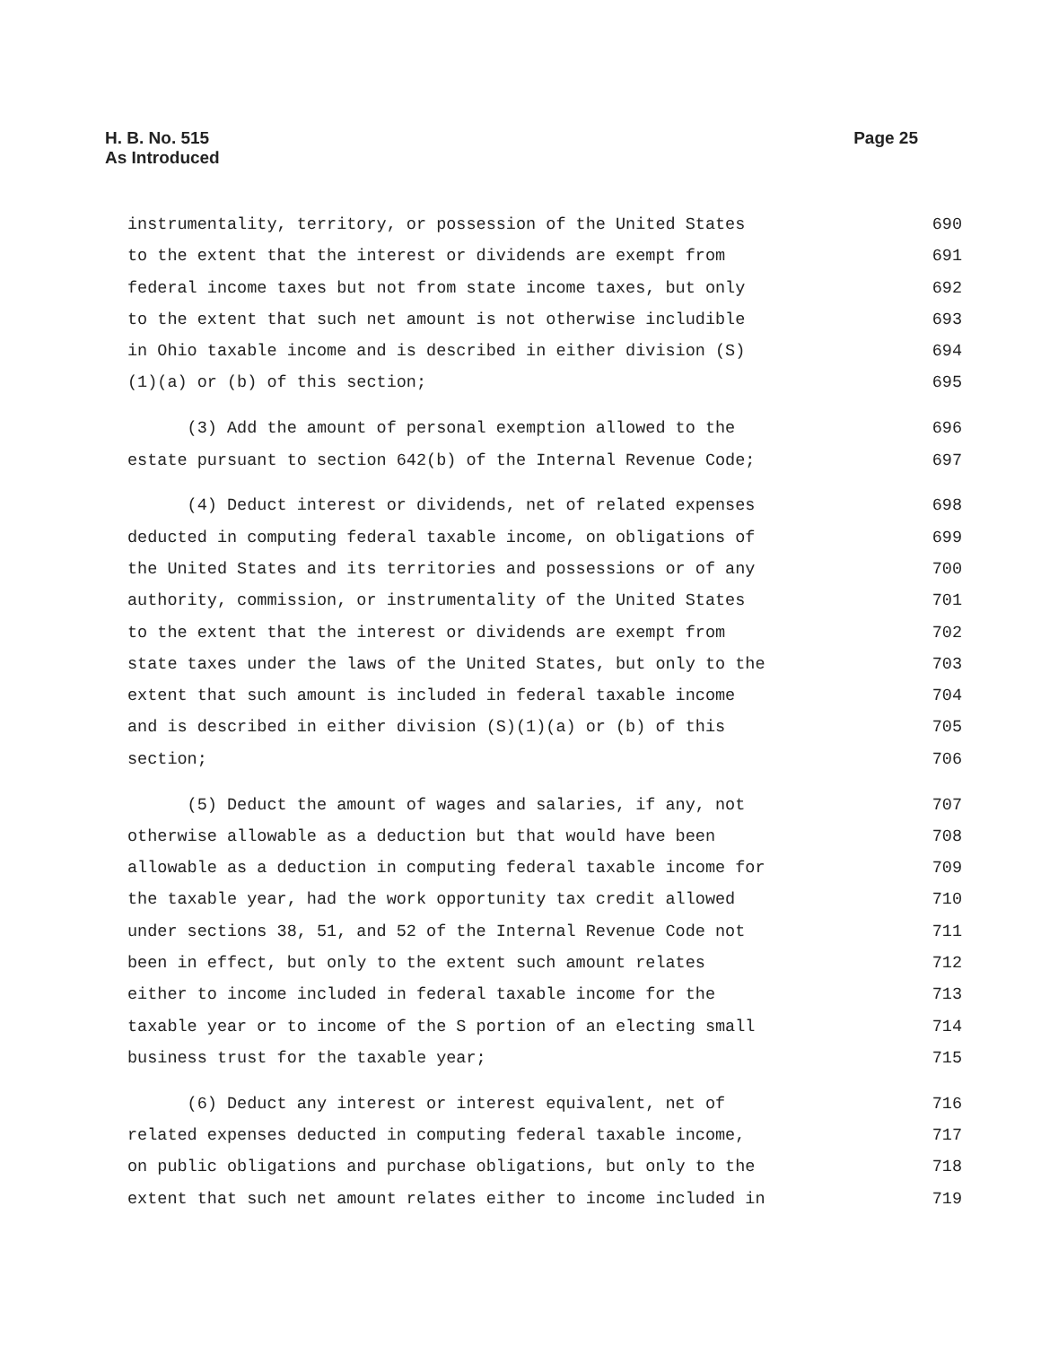H. B. No. 515
As Introduced
Page 25
instrumentality, territory, or possession of the United States 690
to the extent that the interest or dividends are exempt from 691
federal income taxes but not from state income taxes, but only 692
to the extent that such net amount is not otherwise includible 693
in Ohio taxable income and is described in either division (S) 694
(1)(a) or (b) of this section; 695
(3) Add the amount of personal exemption allowed to the 696
estate pursuant to section 642(b) of the Internal Revenue Code; 697
(4) Deduct interest or dividends, net of related expenses 698
deducted in computing federal taxable income, on obligations of 699
the United States and its territories and possessions or of any 700
authority, commission, or instrumentality of the United States 701
to the extent that the interest or dividends are exempt from 702
state taxes under the laws of the United States, but only to the 703
extent that such amount is included in federal taxable income 704
and is described in either division (S)(1)(a) or (b) of this 705
section; 706
(5) Deduct the amount of wages and salaries, if any, not 707
otherwise allowable as a deduction but that would have been 708
allowable as a deduction in computing federal taxable income for 709
the taxable year, had the work opportunity tax credit allowed 710
under sections 38, 51, and 52 of the Internal Revenue Code not 711
been in effect, but only to the extent such amount relates 712
either to income included in federal taxable income for the 713
taxable year or to income of the S portion of an electing small 714
business trust for the taxable year; 715
(6) Deduct any interest or interest equivalent, net of 716
related expenses deducted in computing federal taxable income, 717
on public obligations and purchase obligations, but only to the 718
extent that such net amount relates either to income included in 719